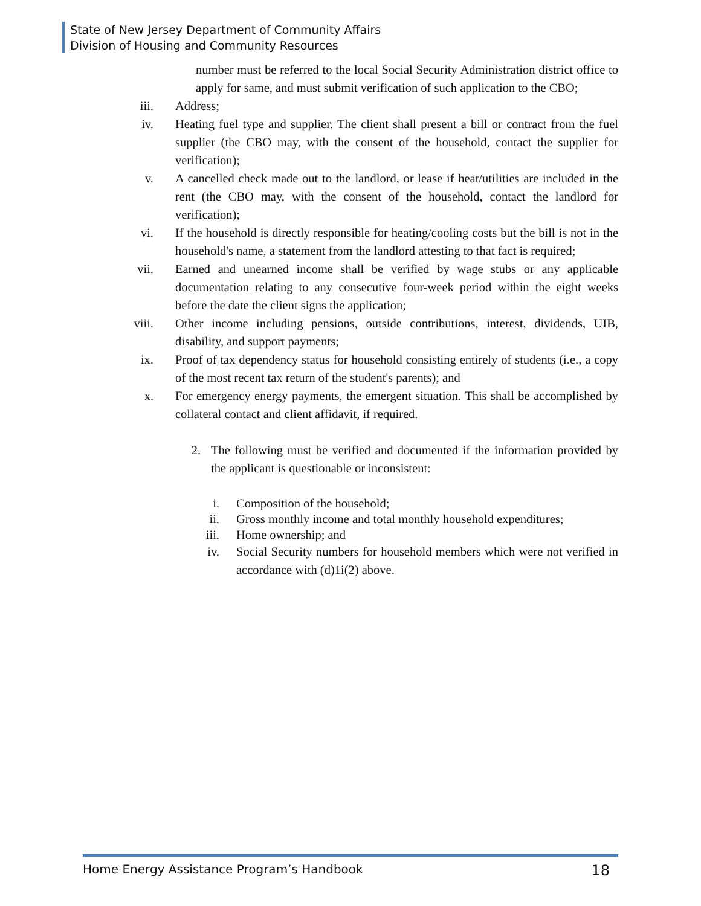State of New Jersey Department of Community Affairs
Division of Housing and Community Resources
number must be referred to the local Social Security Administration district office to apply for same, and must submit verification of such application to the CBO;
iii. Address;
iv. Heating fuel type and supplier. The client shall present a bill or contract from the fuel supplier (the CBO may, with the consent of the household, contact the supplier for verification);
v. A cancelled check made out to the landlord, or lease if heat/utilities are included in the rent (the CBO may, with the consent of the household, contact the landlord for verification);
vi. If the household is directly responsible for heating/cooling costs but the bill is not in the household's name, a statement from the landlord attesting to that fact is required;
vii. Earned and unearned income shall be verified by wage stubs or any applicable documentation relating to any consecutive four-week period within the eight weeks before the date the client signs the application;
viii. Other income including pensions, outside contributions, interest, dividends, UIB, disability, and support payments;
ix. Proof of tax dependency status for household consisting entirely of students (i.e., a copy of the most recent tax return of the student's parents); and
x. For emergency energy payments, the emergent situation. This shall be accomplished by collateral contact and client affidavit, if required.
2. The following must be verified and documented if the information provided by the applicant is questionable or inconsistent:
i. Composition of the household;
ii. Gross monthly income and total monthly household expenditures;
iii. Home ownership; and
iv. Social Security numbers for household members which were not verified in accordance with (d)1i(2) above.
Home Energy Assistance Program’s Handbook 18